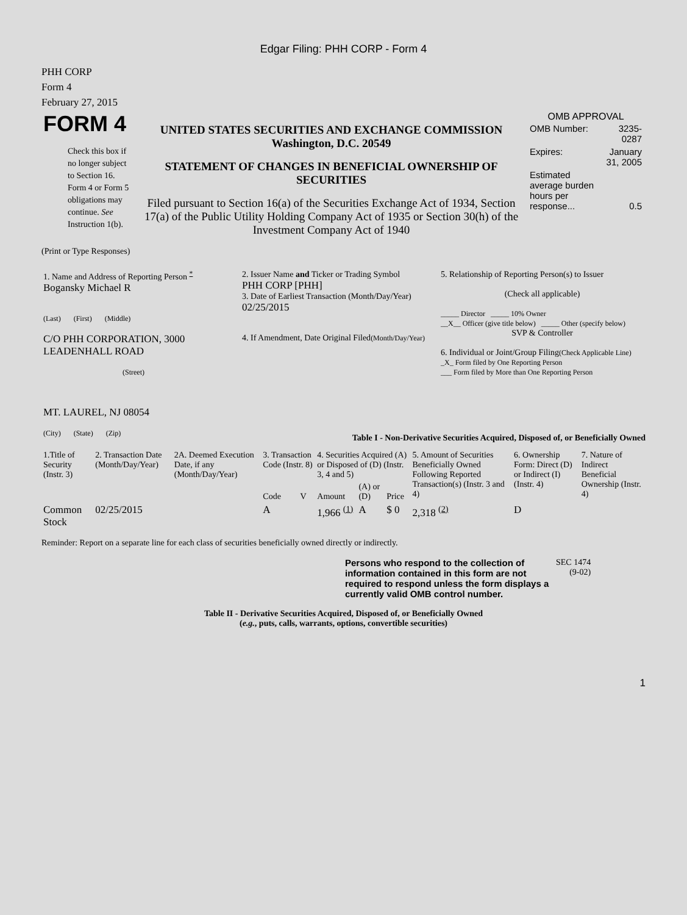Edgar Filing: PHH CORP - Form 4
PHH CORP
Form 4
February 27, 2015
| FORM 4 Check this box if no longer subject to Section 16. Form 4 or Form 5 obligations may continue. See Instruction 1(b). | UNITED STATES SECURITIES AND EXCHANGE COMMISSION Washington, D.C. 20549 STATEMENT OF CHANGES IN BENEFICIAL OWNERSHIP OF SECURITIES Filed pursuant to Section 16(a) of the Securities Exchange Act of 1934, Section 17(a) of the Public Utility Holding Company Act of 1935 or Section 30(h) of the Investment Company Act of 1940 | OMB APPROVAL / OMB Number: / 3235-0287 / / Expires: / January 31, 2005 / / Estimated average burden hours per response... / 0.5 / |
(Print or Type Responses)
| 1. Name and Address of Reporting Person <sup>*</sup> Bogansky Michael R (Last) (First) (Middle) C/O PHH CORPORATION, 3000 LEADENHALL ROAD (Street) MT. LAUREL, NJ 08054 (City) (State) (Zip) | 2. Issuer Name and Ticker or Trading Symbol PHH CORP [PHH] 3. Date of Earliest Transaction (Month/Day/Year) 02/25/2015 4. If Amendment, Date Original Filed (Month/Day/Year) | 5. Relationship of Reporting Person(s) to Issuer (Check all applicable) _____ Director _____ 10% Owner __X__ Officer (give title below) _____ Other (specify below) SVP & Controller 6. Individual or Joint/Group Filing (Check Applicable Line) _X_ Form filed by One Reporting Person ___ Form filed by More than One Reporting Person |
Table I - Non-Derivative Securities Acquired, Disposed of, or Beneficially Owned
| 1.Title of Security (Instr. 3) | 2. Transaction Date (Month/Day/Year) | 2A. Deemed Execution Date, if any (Month/Day/Year) | 3. Transaction Code (Instr. 8) | | 4. Securities Acquired (A) or Disposed of (D) (Instr. 3, 4 and 5) | | | 5. Amount of Securities Beneficially Owned Following Reported Transaction(s) (Instr. 3 and 4) | 6. Ownership Form: Direct (D) or Indirect (I) (Instr. 4) | 7. Nature of Indirect Beneficial Ownership (Instr. 4) |
| --- | --- | --- | --- | --- | --- | --- | --- | --- | --- | --- |
| | | | Code | V | Amount | (A) or (D) | Price | | | |
| Common Stock | 02/25/2015 | | A | | 1,966 <sup>(1)</sup> | A | $ 0 | 2,318 <sup>(2)</sup> | D | |
Reminder: Report on a separate line for each class of securities beneficially owned directly or indirectly.
| Persons who respond to the collection of information contained in this form are not required to respond unless the form displays a currently valid OMB control number. | SEC 1474 (9-02) |
Table II - Derivative Securities Acquired, Disposed of, or Beneficially Owned
(e.g., puts, calls, warrants, options, convertible securities)
1